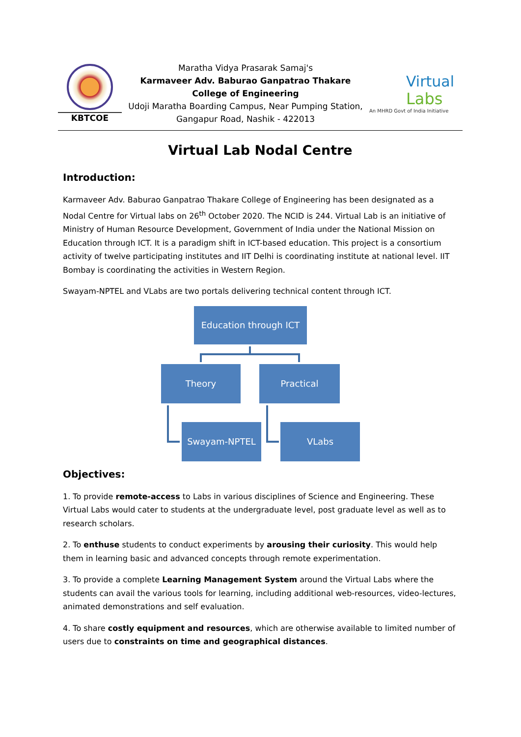KBTCOE
Maratha Vidya Prasarak Samaj's
Karmaveer Adv. Baburao Ganpatrao Thakare College of Engineering
Udoji Maratha Boarding Campus, Near Pumping Station, Gangapur Road, Nashik - 422013
Virtual
Labs
An MHRD Govt of India Initiative
Virtual Lab Nodal Centre
Introduction:
Karmaveer Adv. Baburao Ganpatrao Thakare College of Engineering has been designated as a Nodal Centre for Virtual labs on 26<sup>th</sup> October 2020. The NCID is 244. Virtual Lab is an initiative of Ministry of Human Resource Development, Government of India under the National Mission on Education through ICT. It is a paradigm shift in ICT-based education. This project is a consortium activity of twelve participating institutes and IIT Delhi is coordinating institute at national level. IIT Bombay is coordinating the activities in Western Region.
Swayam-NPTEL and VLabs are two portals delivering technical content through ICT.
Education through ICT
Theory Practical
Swayam-NPTEL VLabs
Objectives:
1. To provide remote-access to Labs in various disciplines of Science and Engineering. These Virtual Labs would cater to students at the undergraduate level, post graduate level as well as to research scholars.
2. To enthuse students to conduct experiments by arousing their curiosity. This would help them in learning basic and advanced concepts through remote experimentation.
3. To provide a complete Learning Management System around the Virtual Labs where the students can avail the various tools for learning, including additional web-resources, video-lectures, animated demonstrations and self evaluation.
4. To share costly equipment and resources, which are otherwise available to limited number of users due to constraints on time and geographical distances.